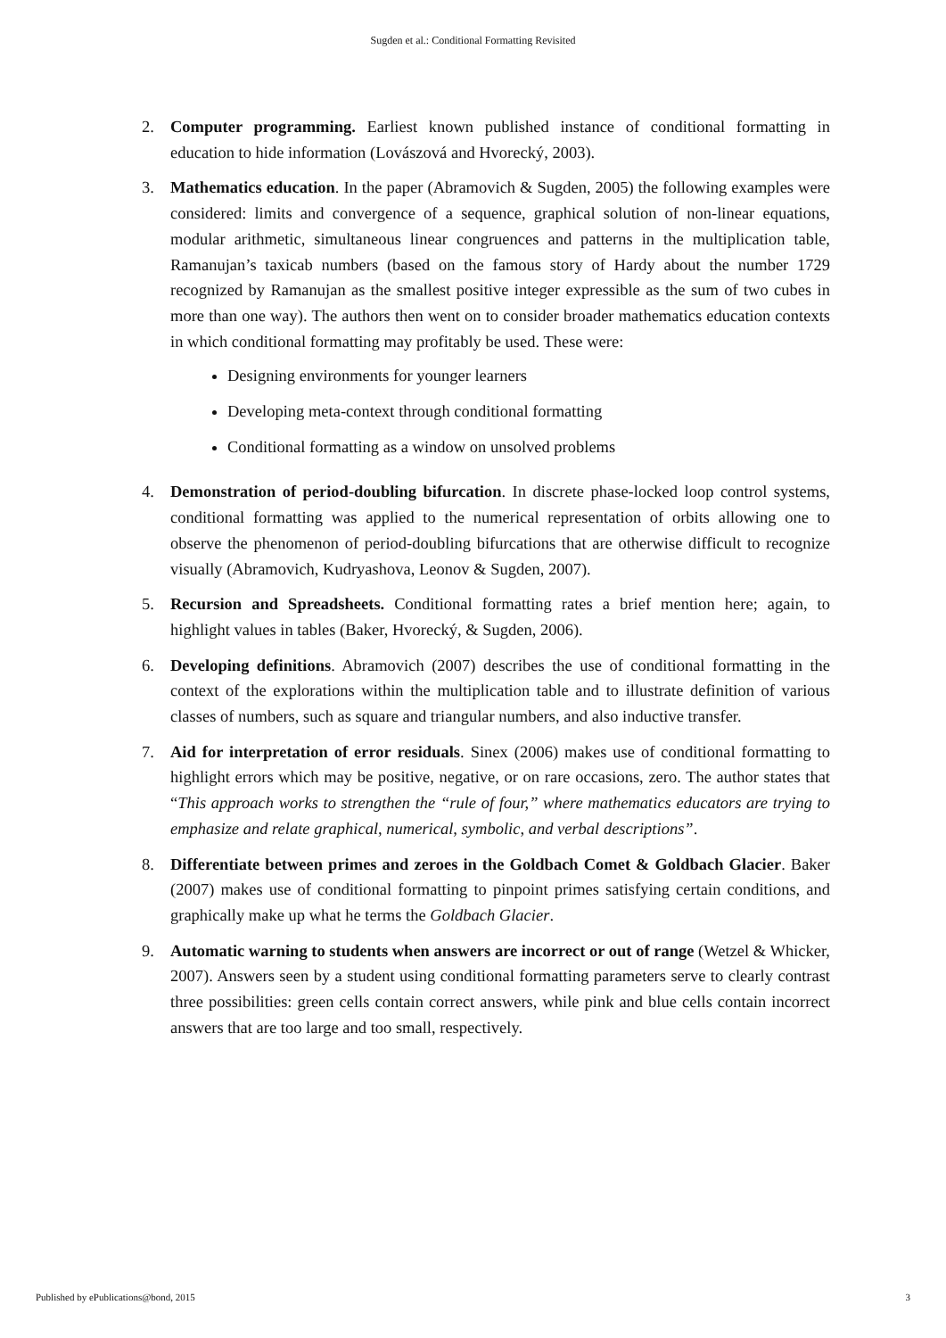Sugden et al.: Conditional Formatting Revisited
2. Computer programming. Earliest known published instance of conditional formatting in education to hide information (Lovászová and Hvorecký, 2003).
3. Mathematics education. In the paper (Abramovich & Sugden, 2005) the following examples were considered: limits and convergence of a sequence, graphical solution of non-linear equations, modular arithmetic, simultaneous linear congruences and patterns in the multiplication table, Ramanujan’s taxicab numbers (based on the famous story of Hardy about the number 1729 recognized by Ramanujan as the smallest positive integer expressible as the sum of two cubes in more than one way). The authors then went on to consider broader mathematics education contexts in which conditional formatting may profitably be used. These were:
Designing environments for younger learners
Developing meta-context through conditional formatting
Conditional formatting as a window on unsolved problems
4. Demonstration of period-doubling bifurcation. In discrete phase-locked loop control systems, conditional formatting was applied to the numerical representation of orbits allowing one to observe the phenomenon of period-doubling bifurcations that are otherwise difficult to recognize visually (Abramovich, Kudryashova, Leonov & Sugden, 2007).
5. Recursion and Spreadsheets. Conditional formatting rates a brief mention here; again, to highlight values in tables (Baker, Hvorecký, & Sugden, 2006).
6. Developing definitions. Abramovich (2007) describes the use of conditional formatting in the context of the explorations within the multiplication table and to illustrate definition of various classes of numbers, such as square and triangular numbers, and also inductive transfer.
7. Aid for interpretation of error residuals. Sinex (2006) makes use of conditional formatting to highlight errors which may be positive, negative, or on rare occasions, zero. The author states that “This approach works to strengthen the “rule of four,” where mathematics educators are trying to emphasize and relate graphical, numerical, symbolic, and verbal descriptions”.
8. Differentiate between primes and zeroes in the Goldbach Comet & Goldbach Glacier. Baker (2007) makes use of conditional formatting to pinpoint primes satisfying certain conditions, and graphically make up what he terms the Goldbach Glacier.
9. Automatic warning to students when answers are incorrect or out of range (Wetzel & Whicker, 2007). Answers seen by a student using conditional formatting parameters serve to clearly contrast three possibilities: green cells contain correct answers, while pink and blue cells contain incorrect answers that are too large and too small, respectively.
Published by ePublications@bond, 2015 3